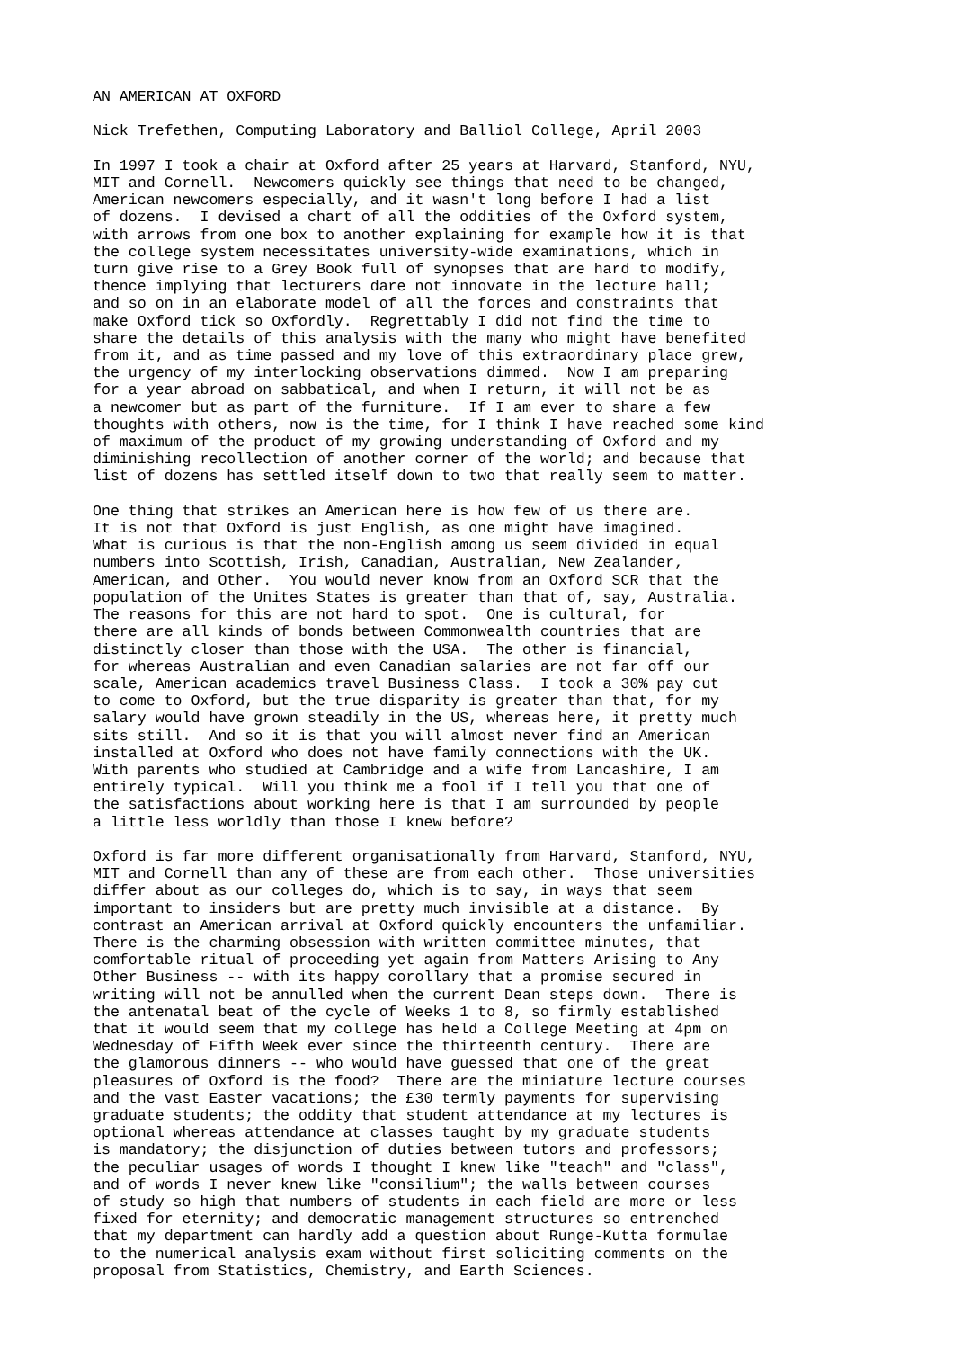AN AMERICAN AT OXFORD

Nick Trefethen, Computing Laboratory and Balliol College, April 2003

In 1997 I took a chair at Oxford after 25 years at Harvard, Stanford, NYU,
MIT and Cornell.  Newcomers quickly see things that need to be changed,
American newcomers especially, and it wasn't long before I had a list
of dozens.  I devised a chart of all the oddities of the Oxford system,
with arrows from one box to another explaining for example how it is that
the college system necessitates university-wide examinations, which in
turn give rise to a Grey Book full of synopses that are hard to modify,
thence implying that lecturers dare not innovate in the lecture hall;
and so on in an elaborate model of all the forces and constraints that
make Oxford tick so Oxfordly.  Regrettably I did not find the time to
share the details of this analysis with the many who might have benefited
from it, and as time passed and my love of this extraordinary place grew,
the urgency of my interlocking observations dimmed.  Now I am preparing
for a year abroad on sabbatical, and when I return, it will not be as
a newcomer but as part of the furniture.  If I am ever to share a few
thoughts with others, now is the time, for I think I have reached some kind
of maximum of the product of my growing understanding of Oxford and my
diminishing recollection of another corner of the world; and because that
list of dozens has settled itself down to two that really seem to matter.

One thing that strikes an American here is how few of us there are.
It is not that Oxford is just English, as one might have imagined.
What is curious is that the non-English among us seem divided in equal
numbers into Scottish, Irish, Canadian, Australian, New Zealander,
American, and Other.  You would never know from an Oxford SCR that the
population of the Unites States is greater than that of, say, Australia.
The reasons for this are not hard to spot.  One is cultural, for
there are all kinds of bonds between Commonwealth countries that are
distinctly closer than those with the USA.  The other is financial,
for whereas Australian and even Canadian salaries are not far off our
scale, American academics travel Business Class.  I took a 30% pay cut
to come to Oxford, but the true disparity is greater than that, for my
salary would have grown steadily in the US, whereas here, it pretty much
sits still.  And so it is that you will almost never find an American
installed at Oxford who does not have family connections with the UK.
With parents who studied at Cambridge and a wife from Lancashire, I am
entirely typical.  Will you think me a fool if I tell you that one of
the satisfactions about working here is that I am surrounded by people
a little less worldly than those I knew before?

Oxford is far more different organisationally from Harvard, Stanford, NYU,
MIT and Cornell than any of these are from each other.  Those universities
differ about as our colleges do, which is to say, in ways that seem
important to insiders but are pretty much invisible at a distance.  By
contrast an American arrival at Oxford quickly encounters the unfamiliar.
There is the charming obsession with written committee minutes, that
comfortable ritual of proceeding yet again from Matters Arising to Any
Other Business -- with its happy corollary that a promise secured in
writing will not be annulled when the current Dean steps down.  There is
the antenatal beat of the cycle of Weeks 1 to 8, so firmly established
that it would seem that my college has held a College Meeting at 4pm on
Wednesday of Fifth Week ever since the thirteenth century.  There are
the glamorous dinners -- who would have guessed that one of the great
pleasures of Oxford is the food?  There are the miniature lecture courses
and the vast Easter vacations; the £30 termly payments for supervising
graduate students; the oddity that student attendance at my lectures is
optional whereas attendance at classes taught by my graduate students
is mandatory; the disjunction of duties between tutors and professors;
the peculiar usages of words I thought I knew like "teach" and "class",
and of words I never knew like "consilium"; the walls between courses
of study so high that numbers of students in each field are more or less
fixed for eternity; and democratic management structures so entrenched
that my department can hardly add a question about Runge-Kutta formulae
to the numerical analysis exam without first soliciting comments on the
proposal from Statistics, Chemistry, and Earth Sciences.